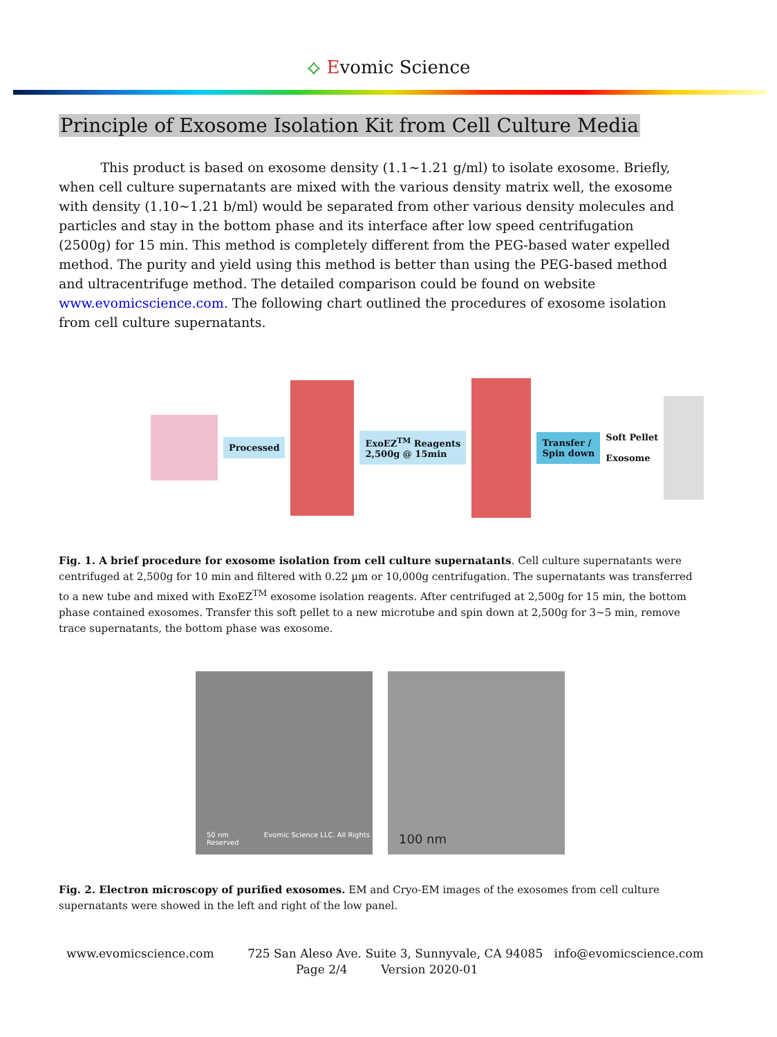⟡ Evomic Science
Principle of Exosome Isolation Kit from Cell Culture Media
This product is based on exosome density (1.1~1.21 g/ml) to isolate exosome. Briefly, when cell culture supernatants are mixed with the various density matrix well, the exosome with density (1.10~1.21 b/ml) would be separated from other various density molecules and particles and stay in the bottom phase and its interface after low speed centrifugation (2500g) for 15 min. This method is completely different from the PEG-based water expelled method. The purity and yield using this method is better than using the PEG-based method and ultracentrifuge method. The detailed comparison could be found on website www.evomicscience.com. The following chart outlined the procedures of exosome isolation from cell culture supernatants.
Processed
ExoEZ<sup>TM</sup> Reagents
2,500g @ 15min
Transfer /
Spin down
Soft Pellet
Exosome
Fig. 1. A brief procedure for exosome isolation from cell culture supernatants. Cell culture supernatants were centrifuged at 2,500g for 10 min and filtered with 0.22 µm or 10,000g centrifugation. The supernatants was transferred to a new tube and mixed with ExoEZ<sup>TM</sup> exosome isolation reagents. After centrifuged at 2,500g for 15 min, the bottom phase contained exosomes. Transfer this soft pellet to a new microtube and spin down at 2,500g for 3~5 min, remove trace supernatants, the bottom phase was exosome.
50 nm Evomic Science LLC. All Rights Reserved
100 nm
Fig. 2. Electron microscopy of purified exosomes. EM and Cryo-EM images of the exosomes from cell culture supernatants were showed in the left and right of the low panel.
www.evomicscience.com 725 San Aleso Ave. Suite 3, Sunnyvale, CA 94085 info@evomicscience.com
Page 2/4 Version 2020-01